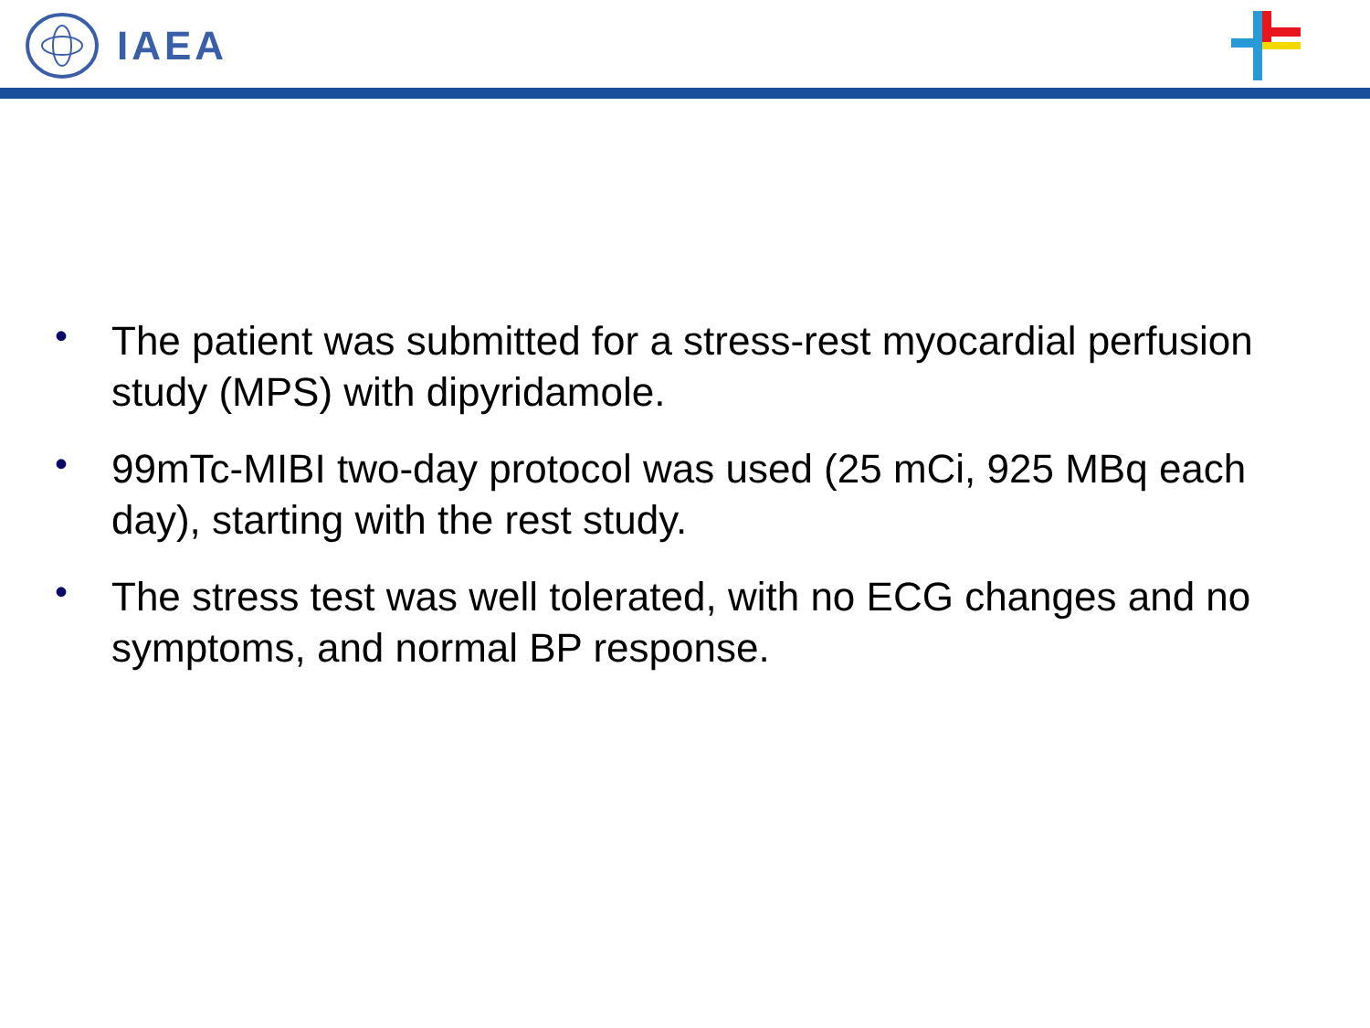IAEA
• The patient was submitted for a stress-rest myocardial perfusion study (MPS) with dipyridamole.
• 99mTc-MIBI two-day protocol was used (25 mCi, 925 MBq each day), starting with the rest study.
• The stress test was well tolerated, with no ECG changes and no symptoms, and normal BP response.